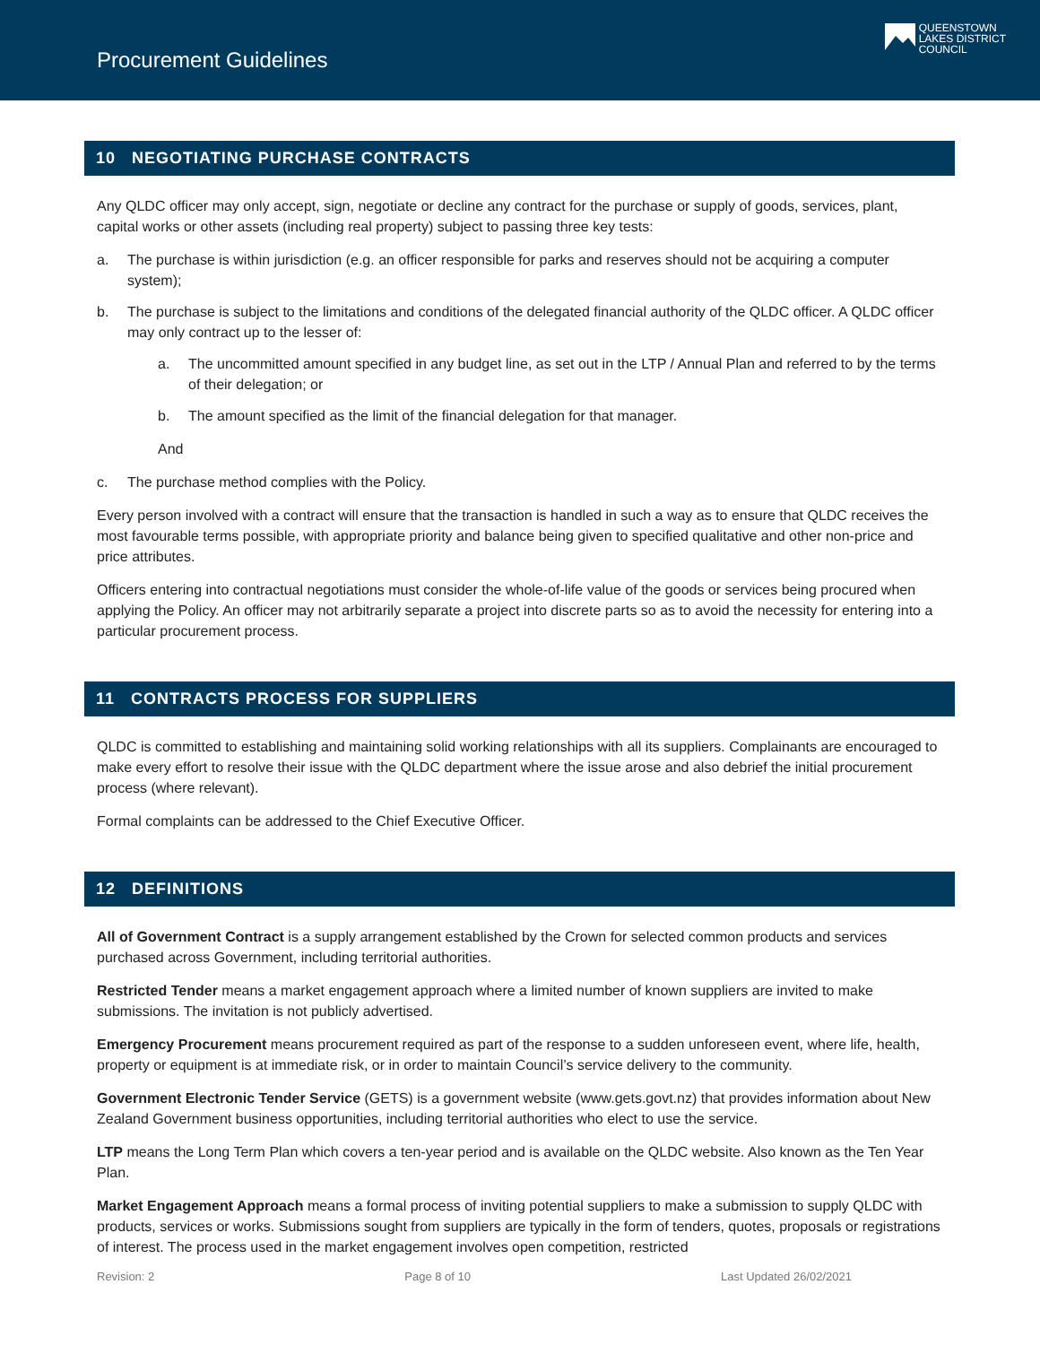Procurement Guidelines
QUEENSTOWN
LAKES DISTRICT
COUNCIL
10 NEGOTIATING PURCHASE CONTRACTS
Any QLDC officer may only accept, sign, negotiate or decline any contract for the purchase or supply of goods, services, plant, capital works or other assets (including real property) subject to passing three key tests:
a. The purchase is within jurisdiction (e.g. an officer responsible for parks and reserves should not be acquiring a computer system);
b. The purchase is subject to the limitations and conditions of the delegated financial authority of the QLDC officer. A QLDC officer may only contract up to the lesser of:
a. The uncommitted amount specified in any budget line, as set out in the LTP / Annual Plan and referred to by the terms of their delegation; or
b. The amount specified as the limit of the financial delegation for that manager.
And
c. The purchase method complies with the Policy.
Every person involved with a contract will ensure that the transaction is handled in such a way as to ensure that QLDC receives the most favourable terms possible, with appropriate priority and balance being given to specified qualitative and other non-price and price attributes.
Officers entering into contractual negotiations must consider the whole-of-life value of the goods or services being procured when applying the Policy. An officer may not arbitrarily separate a project into discrete parts so as to avoid the necessity for entering into a particular procurement process.
11 CONTRACTS PROCESS FOR SUPPLIERS
QLDC is committed to establishing and maintaining solid working relationships with all its suppliers. Complainants are encouraged to make every effort to resolve their issue with the QLDC department where the issue arose and also debrief the initial procurement process (where relevant).
Formal complaints can be addressed to the Chief Executive Officer.
12 DEFINITIONS
All of Government Contract is a supply arrangement established by the Crown for selected common products and services purchased across Government, including territorial authorities.
Restricted Tender means a market engagement approach where a limited number of known suppliers are invited to make submissions. The invitation is not publicly advertised.
Emergency Procurement means procurement required as part of the response to a sudden unforeseen event, where life, health, property or equipment is at immediate risk, or in order to maintain Council’s service delivery to the community.
Government Electronic Tender Service (GETS) is a government website (www.gets.govt.nz) that provides information about New Zealand Government business opportunities, including territorial authorities who elect to use the service.
LTP means the Long Term Plan which covers a ten-year period and is available on the QLDC website. Also known as the Ten Year Plan.
Market Engagement Approach means a formal process of inviting potential suppliers to make a submission to supply QLDC with products, services or works. Submissions sought from suppliers are typically in the form of tenders, quotes, proposals or registrations of interest. The process used in the market engagement involves open competition, restricted
Revision: 2 Page 8 of 10 Last Updated 26/02/2021